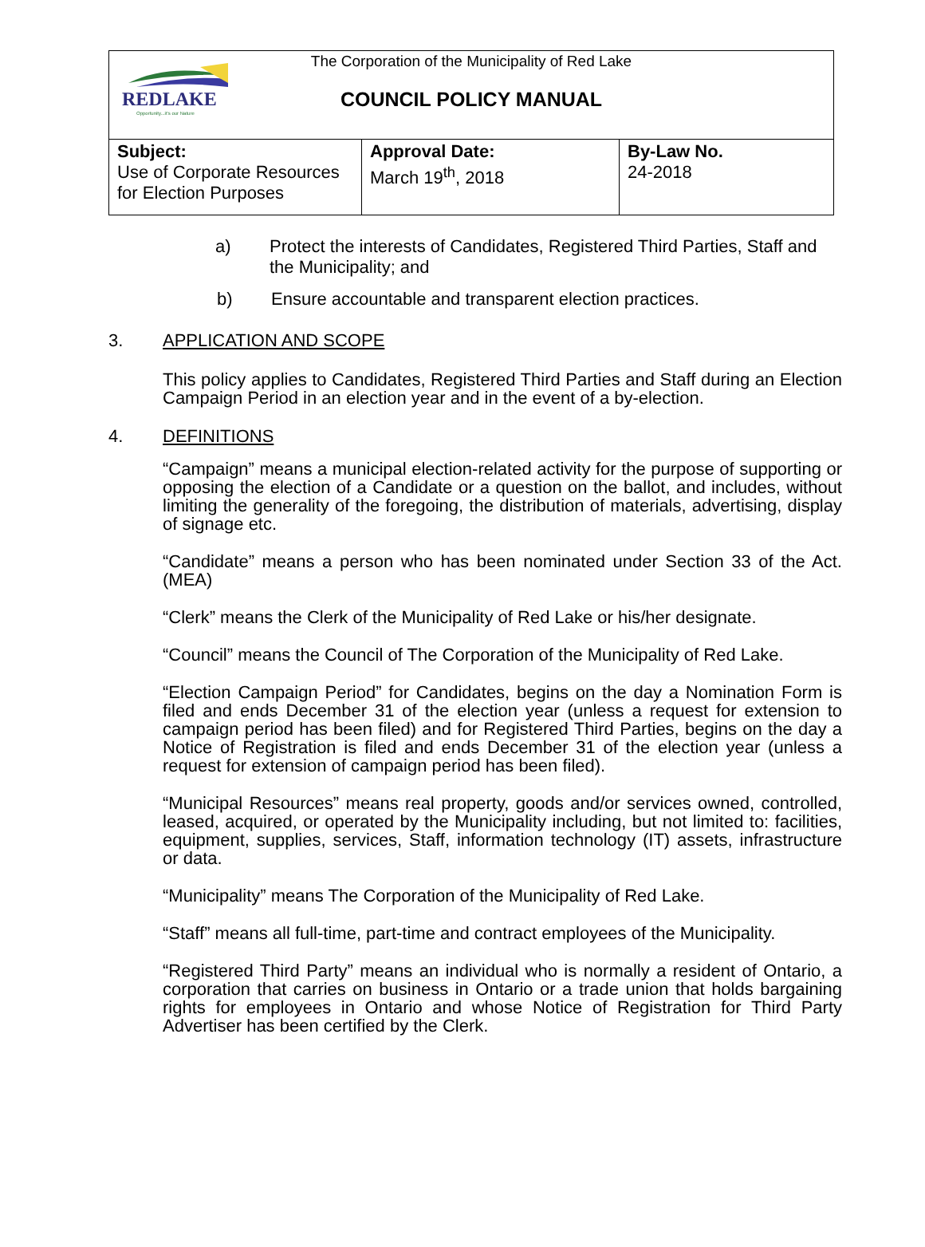REDLAKE
Opportunity...it's our Nature
The Corporation of the Municipality of Red Lake
COUNCIL POLICY MANUAL
| Subject: Use of Corporate Resources for Election Purposes | Approval Date: March 19<sup>th</sup>, 2018 | By-Law No. 24-2018 |
a) Protect the interests of Candidates, Registered Third Parties, Staff and the Municipality; and
b) Ensure accountable and transparent election practices.
3. APPLICATION AND SCOPE
This policy applies to Candidates, Registered Third Parties and Staff during an Election Campaign Period in an election year and in the event of a by-election.
4. DEFINITIONS
“Campaign” means a municipal election-related activity for the purpose of supporting or opposing the election of a Candidate or a question on the ballot, and includes, without limiting the generality of the foregoing, the distribution of materials, advertising, display of signage etc.
“Candidate” means a person who has been nominated under Section 33 of the Act. (MEA)
“Clerk” means the Clerk of the Municipality of Red Lake or his/her designate.
“Council” means the Council of The Corporation of the Municipality of Red Lake.
“Election Campaign Period” for Candidates, begins on the day a Nomination Form is filed and ends December 31 of the election year (unless a request for extension to campaign period has been filed) and for Registered Third Parties, begins on the day a Notice of Registration is filed and ends December 31 of the election year (unless a request for extension of campaign period has been filed).
“Municipal Resources” means real property, goods and/or services owned, controlled, leased, acquired, or operated by the Municipality including, but not limited to: facilities, equipment, supplies, services, Staff, information technology (IT) assets, infrastructure or data.
“Municipality” means The Corporation of the Municipality of Red Lake.
“Staff” means all full-time, part-time and contract employees of the Municipality.
“Registered Third Party” means an individual who is normally a resident of Ontario, a corporation that carries on business in Ontario or a trade union that holds bargaining rights for employees in Ontario and whose Notice of Registration for Third Party Advertiser has been certified by the Clerk.